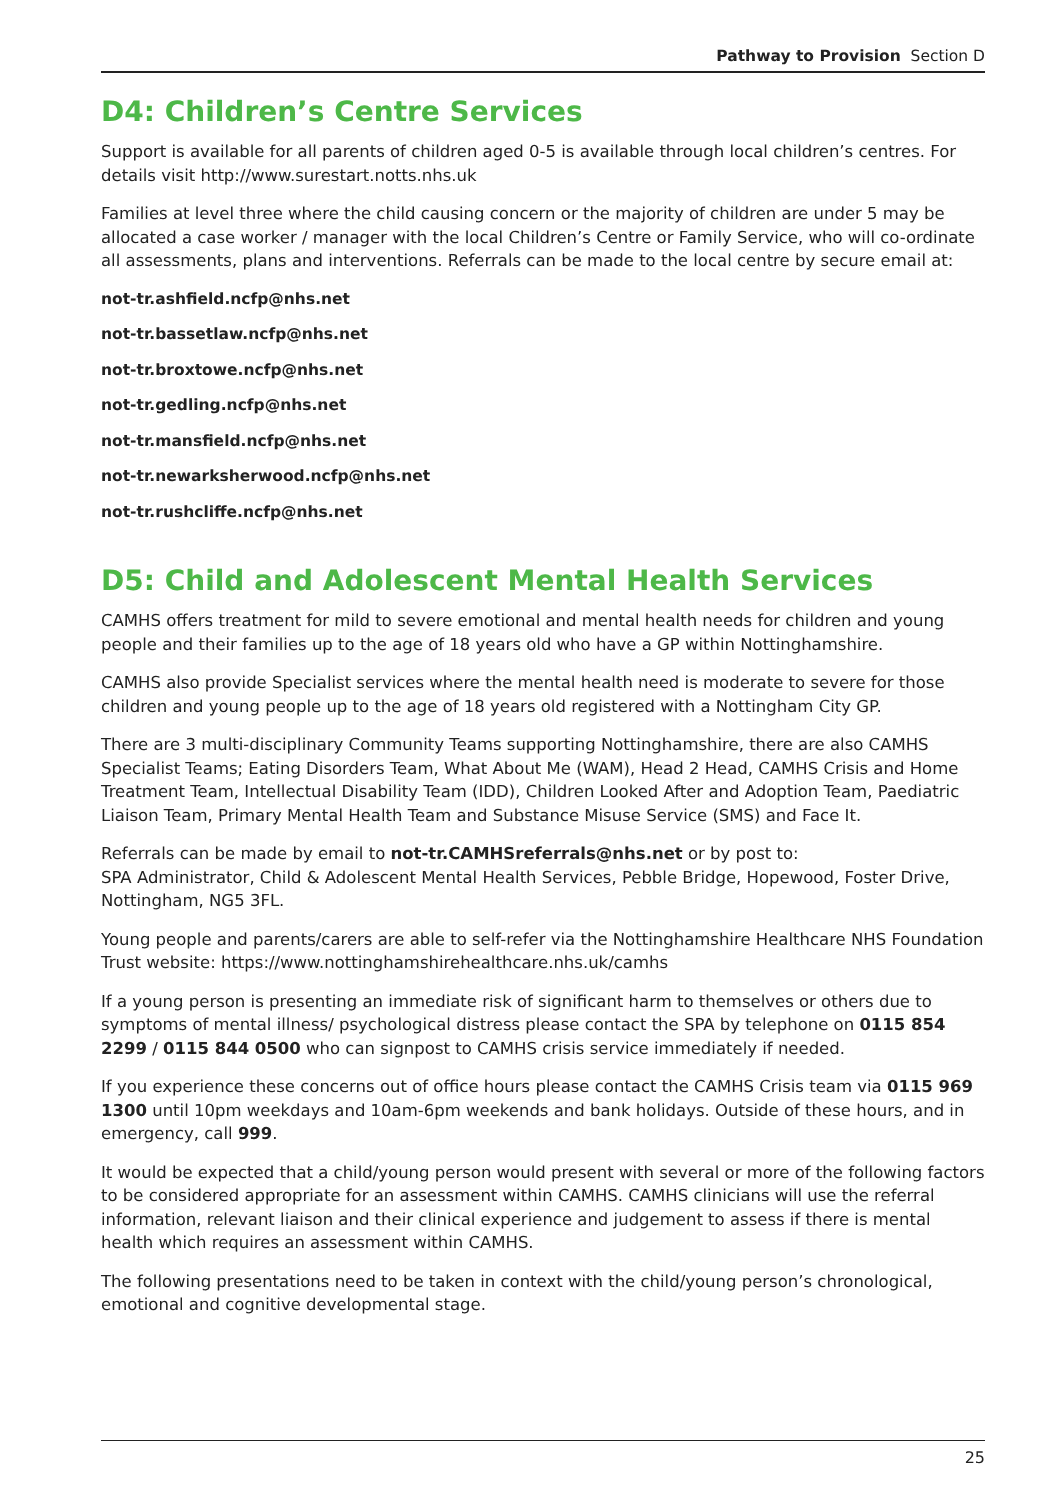Pathway to Provision Section D
D4: Children’s Centre Services
Support is available for all parents of children aged 0-5 is available through local children’s centres. For details visit http://www.surestart.notts.nhs.uk
Families at level three where the child causing concern or the majority of children are under 5 may be allocated a case worker / manager with the local Children’s Centre or Family Service, who will co-ordinate all assessments, plans and interventions. Referrals can be made to the local centre by secure email at:
not-tr.ashfield.ncfp@nhs.net
not-tr.bassetlaw.ncfp@nhs.net
not-tr.broxtowe.ncfp@nhs.net
not-tr.gedling.ncfp@nhs.net
not-tr.mansfield.ncfp@nhs.net
not-tr.newarksherwood.ncfp@nhs.net
not-tr.rushcliffe.ncfp@nhs.net
D5: Child and Adolescent Mental Health Services
CAMHS offers treatment for mild to severe emotional and mental health needs for children and young people and their families up to the age of 18 years old who have a GP within Nottinghamshire.
CAMHS also provide Specialist services where the mental health need is moderate to severe for those children and young people up to the age of 18 years old registered with a Nottingham City GP.
There are 3 multi-disciplinary Community Teams supporting Nottinghamshire, there are also CAMHS Specialist Teams; Eating Disorders Team, What About Me (WAM), Head 2 Head, CAMHS Crisis and Home Treatment Team, Intellectual Disability Team (IDD), Children Looked After and Adoption Team, Paediatric Liaison Team, Primary Mental Health Team and Substance Misuse Service (SMS) and Face It.
Referrals can be made by email to not-tr.CAMHSreferrals@nhs.net or by post to:
SPA Administrator, Child & Adolescent Mental Health Services, Pebble Bridge, Hopewood, Foster Drive, Nottingham, NG5 3FL.
Young people and parents/carers are able to self-refer via the Nottinghamshire Healthcare NHS Foundation Trust website: https://www.nottinghamshirehealthcare.nhs.uk/camhs
If a young person is presenting an immediate risk of significant harm to themselves or others due to symptoms of mental illness/ psychological distress please contact the SPA by telephone on 0115 854 2299 / 0115 844 0500 who can signpost to CAMHS crisis service immediately if needed.
If you experience these concerns out of office hours please contact the CAMHS Crisis team via 0115 969 1300 until 10pm weekdays and 10am-6pm weekends and bank holidays. Outside of these hours, and in emergency, call 999.
It would be expected that a child/young person would present with several or more of the following factors to be considered appropriate for an assessment within CAMHS. CAMHS clinicians will use the referral information, relevant liaison and their clinical experience and judgement to assess if there is mental health which requires an assessment within CAMHS.
The following presentations need to be taken in context with the child/young person’s chronological, emotional and cognitive developmental stage.
25